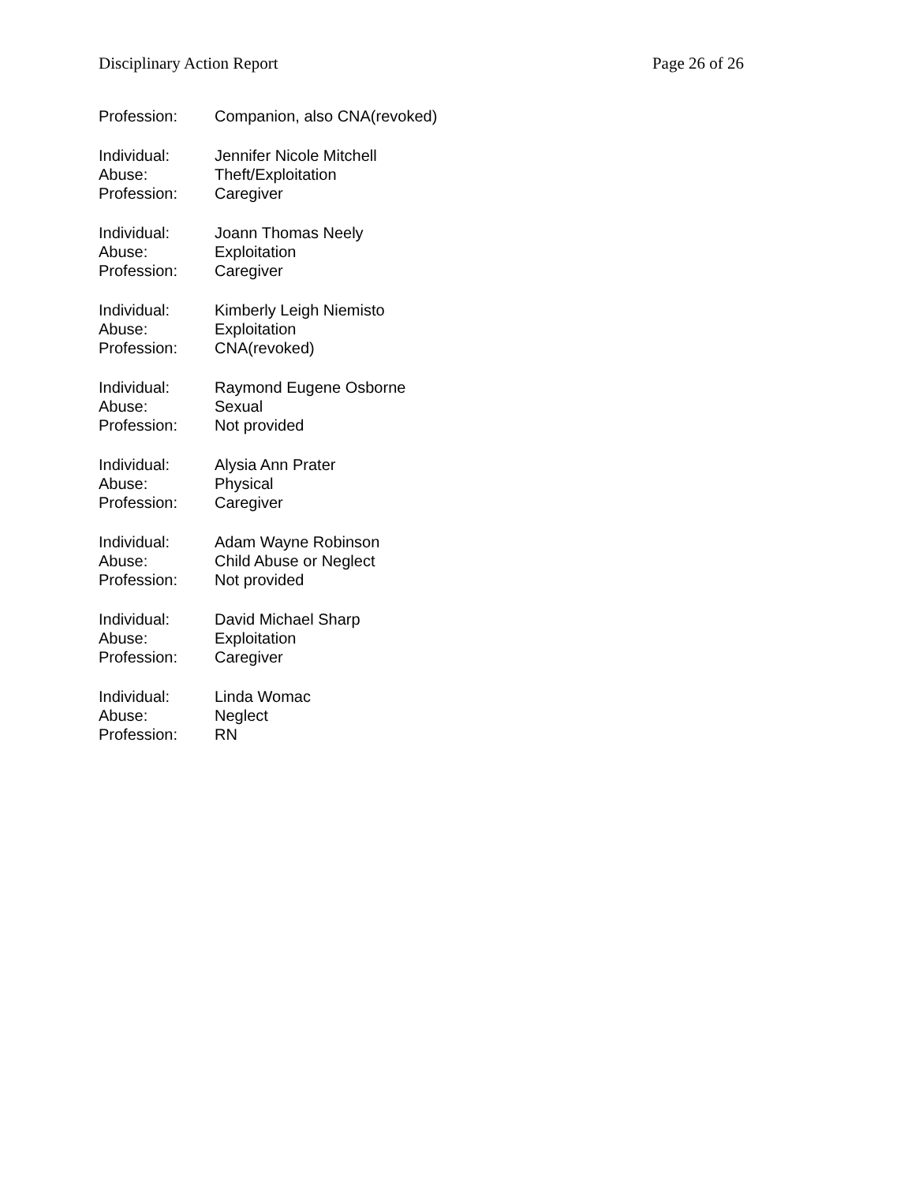Disciplinary Action Report Page 26 of 26
Profession: Companion, also CNA(revoked)
Individual: Jennifer Nicole Mitchell
Abuse: Theft/Exploitation
Profession: Caregiver
Individual: Joann Thomas Neely
Abuse: Exploitation
Profession: Caregiver
Individual: Kimberly Leigh Niemisto
Abuse: Exploitation
Profession: CNA(revoked)
Individual: Raymond Eugene Osborne
Abuse: Sexual
Profession: Not provided
Individual: Alysia Ann Prater
Abuse: Physical
Profession: Caregiver
Individual: Adam Wayne Robinson
Abuse: Child Abuse or Neglect
Profession: Not provided
Individual: David Michael Sharp
Abuse: Exploitation
Profession: Caregiver
Individual: Linda Womac
Abuse: Neglect
Profession: RN